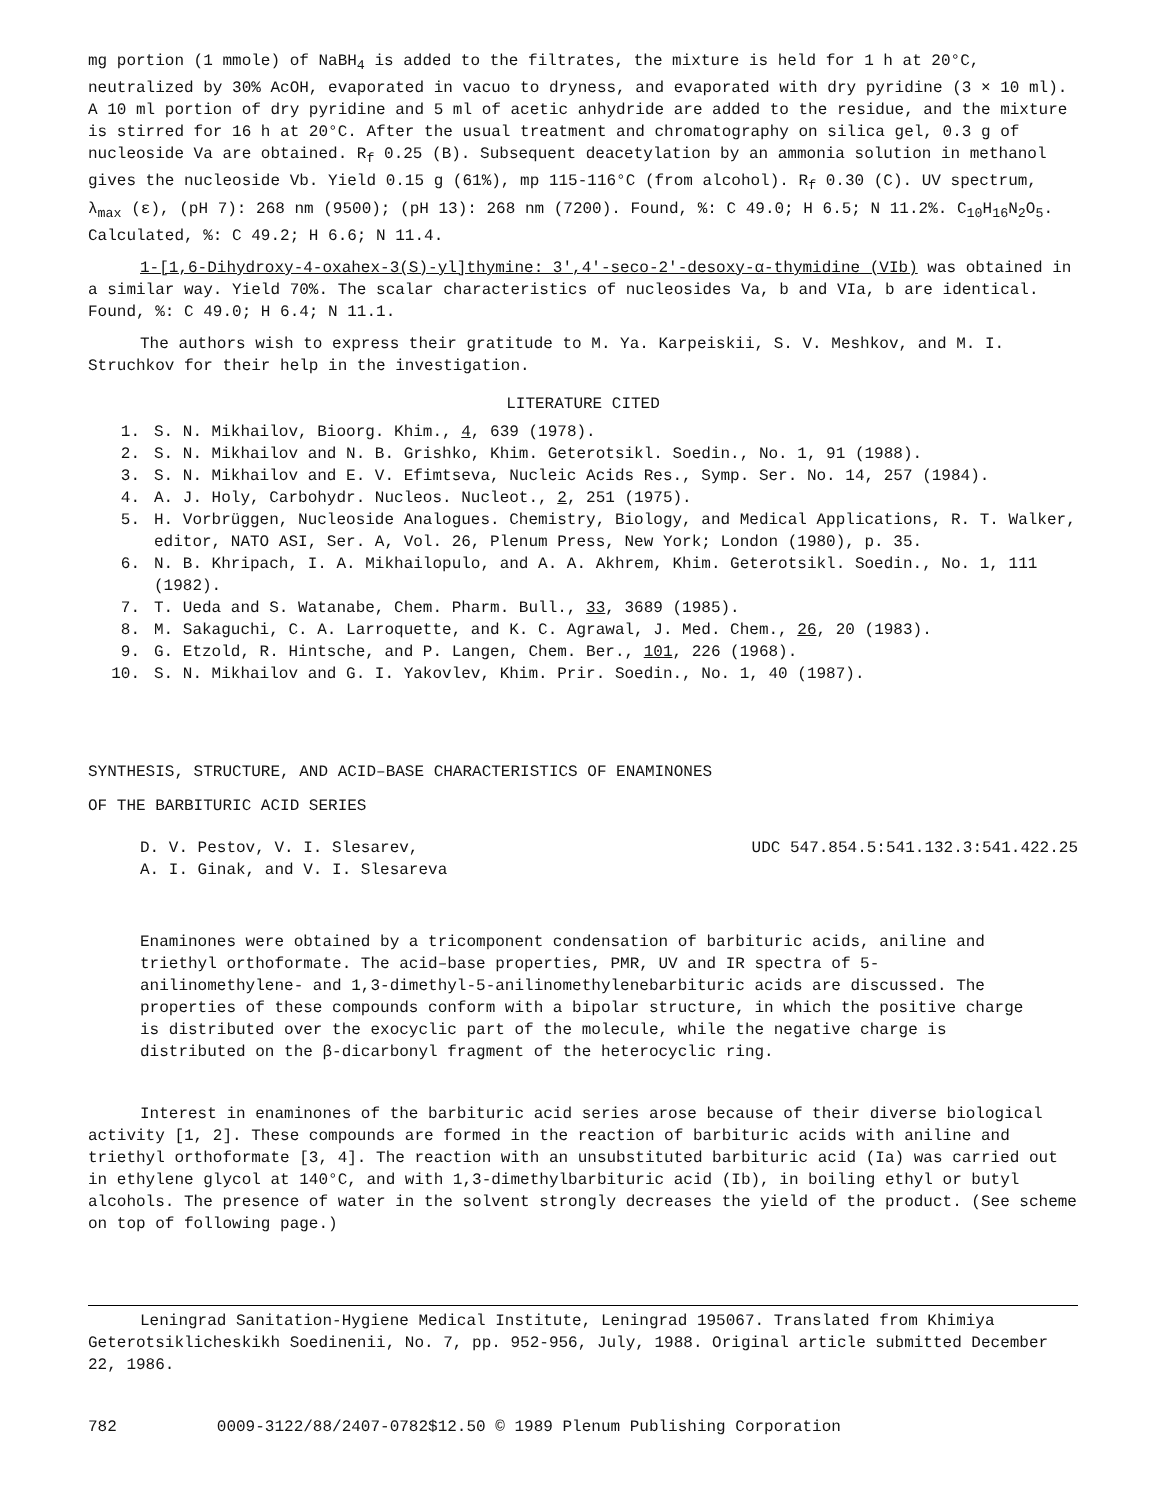mg portion (1 mmole) of NaBH<sub>4</sub> is added to the filtrates, the mixture is held for 1 h at 20°C, neutralized by 30% AcOH, evaporated in vacuo to dryness, and evaporated with dry pyridine (3 × 10 ml). A 10 ml portion of dry pyridine and 5 ml of acetic anhydride are added to the residue, and the mixture is stirred for 16 h at 20°C. After the usual treatment and chromatography on silica gel, 0.3 g of nucleoside Va are obtained. R<sub>f</sub> 0.25 (B). Subsequent deacetylation by an ammonia solution in methanol gives the nucleoside Vb. Yield 0.15 g (61%), mp 115-116°C (from alcohol). R<sub>f</sub> 0.30 (C). UV spectrum, λ<sub>max</sub> (ε), (pH 7): 268 nm (9500); (pH 13): 268 nm (7200). Found, %: C 49.0; H 6.5; N 11.2%. C<sub>10</sub>H<sub>16</sub>N<sub>2</sub>O<sub>5</sub>. Calculated, %: C 49.2; H 6.6; N 11.4.
1-[1,6-Dihydroxy-4-oxahex-3(S)-yl]thymine: 3',4'-seco-2'-desoxy-α-thymidine (VIb) was obtained in a similar way. Yield 70%. The scalar characteristics of nucleosides Va, b and VIa, b are identical. Found, %: C 49.0; H 6.4; N 11.1.
The authors wish to express their gratitude to M. Ya. Karpeiskii, S. V. Meshkov, and M. I. Struchkov for their help in the investigation.
LITERATURE CITED
1. S. N. Mikhailov, Bioorg. Khim., 4, 639 (1978).
2. S. N. Mikhailov and N. B. Grishko, Khim. Geterotsikl. Soedin., No. 1, 91 (1988).
3. S. N. Mikhailov and E. V. Efimtseva, Nucleic Acids Res., Symp. Ser. No. 14, 257 (1984).
4. A. J. Holy, Carbohydr. Nucleos. Nucleot., 2, 251 (1975).
5. H. Vorbrüggen, Nucleoside Analogues. Chemistry, Biology, and Medical Applications, R. T. Walker, editor, NATO ASI, Ser. A, Vol. 26, Plenum Press, New York; London (1980), p. 35.
6. N. B. Khripach, I. A. Mikhailopulo, and A. A. Akhrem, Khim. Geterotsikl. Soedin., No. 1, 111 (1982).
7. T. Ueda and S. Watanabe, Chem. Pharm. Bull., 33, 3689 (1985).
8. M. Sakaguchi, C. A. Larroquette, and K. C. Agrawal, J. Med. Chem., 26, 20 (1983).
9. G. Etzold, R. Hintsche, and P. Langen, Chem. Ber., 101, 226 (1968).
10. S. N. Mikhailov and G. I. Yakovlev, Khim. Prir. Soedin., No. 1, 40 (1987).
SYNTHESIS, STRUCTURE, AND ACID–BASE CHARACTERISTICS OF ENAMINONES
OF THE BARBITURIC ACID SERIES
D. V. Pestov, V. I. Slesarev,
A. I. Ginak, and V. I. Slesareva UDC 547.854.5:541.132.3:541.422.25
Enaminones were obtained by a tricomponent condensation of barbituric acids, aniline and triethyl orthoformate. The acid–base properties, PMR, UV and IR spectra of 5-anilinomethylene- and 1,3-dimethyl-5-anilinomethylenebarbituric acids are discussed. The properties of these compounds conform with a bipolar structure, in which the positive charge is distributed over the exocyclic part of the molecule, while the negative charge is distributed on the β-dicarbonyl fragment of the heterocyclic ring.
Interest in enaminones of the barbituric acid series arose because of their diverse biological activity [1, 2]. These compounds are formed in the reaction of barbituric acids with aniline and triethyl orthoformate [3, 4]. The reaction with an unsubstituted barbituric acid (Ia) was carried out in ethylene glycol at 140°C, and with 1,3-dimethylbarbituric acid (Ib), in boiling ethyl or butyl alcohols. The presence of water in the solvent strongly decreases the yield of the product. (See scheme on top of following page.)
Leningrad Sanitation-Hygiene Medical Institute, Leningrad 195067. Translated from Khimiya Geterotsiklicheskikh Soedinenii, No. 7, pp. 952-956, July, 1988. Original article submitted December 22, 1986.
782 0009-3122/88/2407-0782$12.50 © 1989 Plenum Publishing Corporation